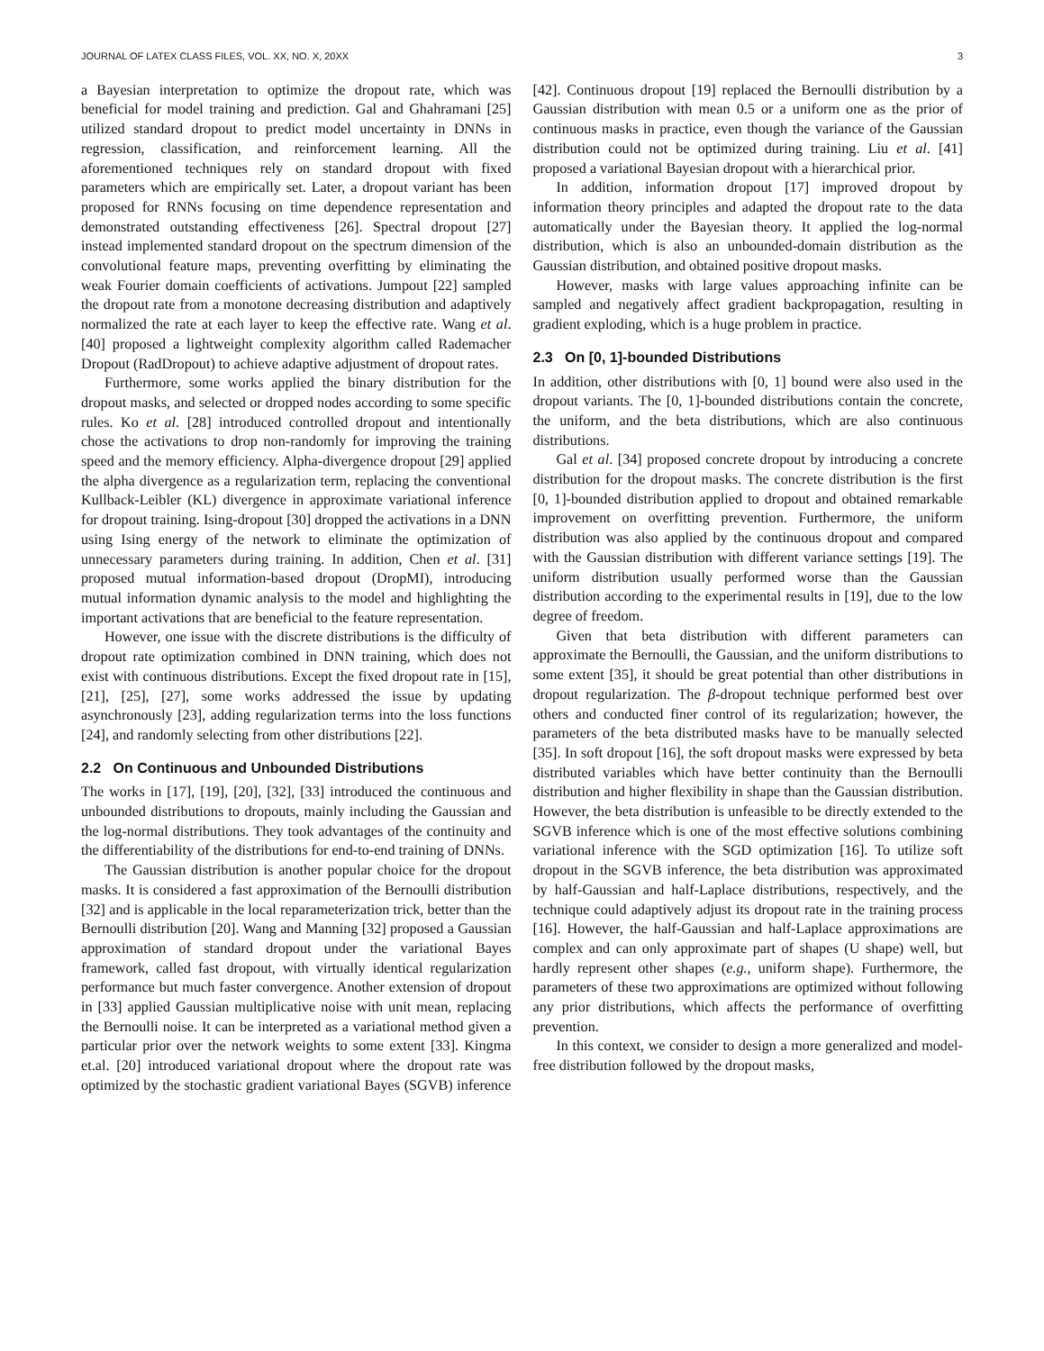JOURNAL OF LATEX CLASS FILES, VOL. XX, NO. X, 20XX 3
a Bayesian interpretation to optimize the dropout rate, which was beneficial for model training and prediction. Gal and Ghahramani [25] utilized standard dropout to predict model uncertainty in DNNs in regression, classification, and reinforcement learning. All the aforementioned techniques rely on standard dropout with fixed parameters which are empirically set. Later, a dropout variant has been proposed for RNNs focusing on time dependence representation and demonstrated outstanding effectiveness [26]. Spectral dropout [27] instead implemented standard dropout on the spectrum dimension of the convolutional feature maps, preventing overfitting by eliminating the weak Fourier domain coefficients of activations. Jumpout [22] sampled the dropout rate from a monotone decreasing distribution and adaptively normalized the rate at each layer to keep the effective rate. Wang et al. [40] proposed a lightweight complexity algorithm called Rademacher Dropout (RadDropout) to achieve adaptive adjustment of dropout rates.
Furthermore, some works applied the binary distribution for the dropout masks, and selected or dropped nodes according to some specific rules. Ko et al. [28] introduced controlled dropout and intentionally chose the activations to drop non-randomly for improving the training speed and the memory efficiency. Alpha-divergence dropout [29] applied the alpha divergence as a regularization term, replacing the conventional Kullback-Leibler (KL) divergence in approximate variational inference for dropout training. Ising-dropout [30] dropped the activations in a DNN using Ising energy of the network to eliminate the optimization of unnecessary parameters during training. In addition, Chen et al. [31] proposed mutual information-based dropout (DropMI), introducing mutual information dynamic analysis to the model and highlighting the important activations that are beneficial to the feature representation.
However, one issue with the discrete distributions is the difficulty of dropout rate optimization combined in DNN training, which does not exist with continuous distributions. Except the fixed dropout rate in [15], [21], [25], [27], some works addressed the issue by updating asynchronously [23], adding regularization terms into the loss functions [24], and randomly selecting from other distributions [22].
2.2 On Continuous and Unbounded Distributions
The works in [17], [19], [20], [32], [33] introduced the continuous and unbounded distributions to dropouts, mainly including the Gaussian and the log-normal distributions. They took advantages of the continuity and the differentiability of the distributions for end-to-end training of DNNs.
The Gaussian distribution is another popular choice for the dropout masks. It is considered a fast approximation of the Bernoulli distribution [32] and is applicable in the local reparameterization trick, better than the Bernoulli distribution [20]. Wang and Manning [32] proposed a Gaussian approximation of standard dropout under the variational Bayes framework, called fast dropout, with virtually identical regularization performance but much faster convergence. Another extension of dropout in [33] applied Gaussian multiplicative noise with unit mean, replacing the Bernoulli noise. It can be interpreted as a variational method given a particular prior over the network weights to some extent [33]. Kingma et.al. [20] introduced variational dropout where the dropout rate was optimized by the stochastic gradient variational Bayes (SGVB) inference [42]. Continuous dropout [19] replaced the Bernoulli distribution by a Gaussian distribution with mean 0.5 or a uniform one as the prior of continuous masks in practice, even though the variance of the Gaussian distribution could not be optimized during training. Liu et al. [41] proposed a variational Bayesian dropout with a hierarchical prior.
In addition, information dropout [17] improved dropout by information theory principles and adapted the dropout rate to the data automatically under the Bayesian theory. It applied the log-normal distribution, which is also an unbounded-domain distribution as the Gaussian distribution, and obtained positive dropout masks.
However, masks with large values approaching infinite can be sampled and negatively affect gradient backpropagation, resulting in gradient exploding, which is a huge problem in practice.
2.3 On [0, 1]-bounded Distributions
In addition, other distributions with [0, 1] bound were also used in the dropout variants. The [0, 1]-bounded distributions contain the concrete, the uniform, and the beta distributions, which are also continuous distributions.
Gal et al. [34] proposed concrete dropout by introducing a concrete distribution for the dropout masks. The concrete distribution is the first [0, 1]-bounded distribution applied to dropout and obtained remarkable improvement on overfitting prevention. Furthermore, the uniform distribution was also applied by the continuous dropout and compared with the Gaussian distribution with different variance settings [19]. The uniform distribution usually performed worse than the Gaussian distribution according to the experimental results in [19], due to the low degree of freedom.
Given that beta distribution with different parameters can approximate the Bernoulli, the Gaussian, and the uniform distributions to some extent [35], it should be great potential than other distributions in dropout regularization. The β-dropout technique performed best over others and conducted finer control of its regularization; however, the parameters of the beta distributed masks have to be manually selected [35]. In soft dropout [16], the soft dropout masks were expressed by beta distributed variables which have better continuity than the Bernoulli distribution and higher flexibility in shape than the Gaussian distribution. However, the beta distribution is unfeasible to be directly extended to the SGVB inference which is one of the most effective solutions combining variational inference with the SGD optimization [16]. To utilize soft dropout in the SGVB inference, the beta distribution was approximated by half-Gaussian and half-Laplace distributions, respectively, and the technique could adaptively adjust its dropout rate in the training process [16]. However, the half-Gaussian and half-Laplace approximations are complex and can only approximate part of shapes (U shape) well, but hardly represent other shapes (e.g., uniform shape). Furthermore, the parameters of these two approximations are optimized without following any prior distributions, which affects the performance of overfitting prevention.
In this context, we consider to design a more generalized and model-free distribution followed by the dropout masks,